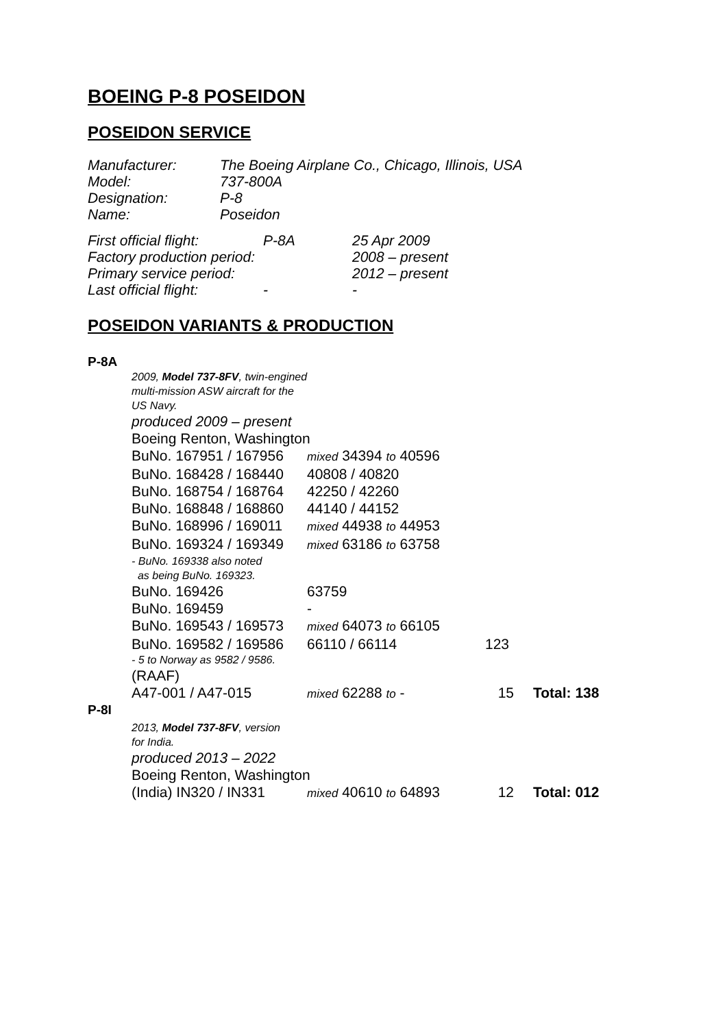BOEING P-8 POSEIDON
POSEIDON SERVICE
| Manufacturer: | The Boeing Airplane Co., Chicago, Illinois, USA |
| Model: | 737-800A |
| Designation: | P-8 |
| Name: | Poseidon |
| First official flight: | P-8A | 25 Apr 2009 |
| Factory production period: | | 2008 – present |
| Primary service period: | | 2012 – present |
| Last official flight: | - | - |
POSEIDON VARIANTS & PRODUCTION
| P-8A | | | | |
| | 2009, Model 737-8FV , twin-engined multi-mission ASW aircraft for the US Navy. | | | |
| | produced 2009 – present | | | |
| | Boeing Renton, Washington | | | |
| | BuNo. 167951 / 167956 | mixed 34394 to 40596 | | |
| | BuNo. 168428 / 168440 | 40808 / 40820 | | |
| | BuNo. 168754 / 168764 | 42250 / 42260 | | |
| | BuNo. 168848 / 168860 | 44140 / 44152 | | |
| | BuNo. 168996 / 169011 | mixed 44938 to 44953 | | |
| | BuNo. 169324 / 169349 | mixed 63186 to 63758 | | |
| | - BuNo. 169338 also noted as being BuNo. 169323. | | | |
| | BuNo. 169426 | 63759 | | |
| | BuNo. 169459 | - | | |
| | BuNo. 169543 / 169573 | mixed 64073 to 66105 | | |
| | BuNo. 169582 / 169586 | 66110 / 66114 | 123 | |
| | - 5 to Norway as 9582 / 9586. | | | |
| | (RAAF) | | | |
| | A47-001 / A47-015 | mixed 62288 to - | 15 | Total: 138 |
| P-8I | | | | |
| | 2013, Model 737-8FV , version for India. | | | |
| | produced 2013 – 2022 | | | |
| | Boeing Renton, Washington | | | |
| | (India) IN320 / IN331 | mixed 40610 to 64893 | 12 | Total: 012 |